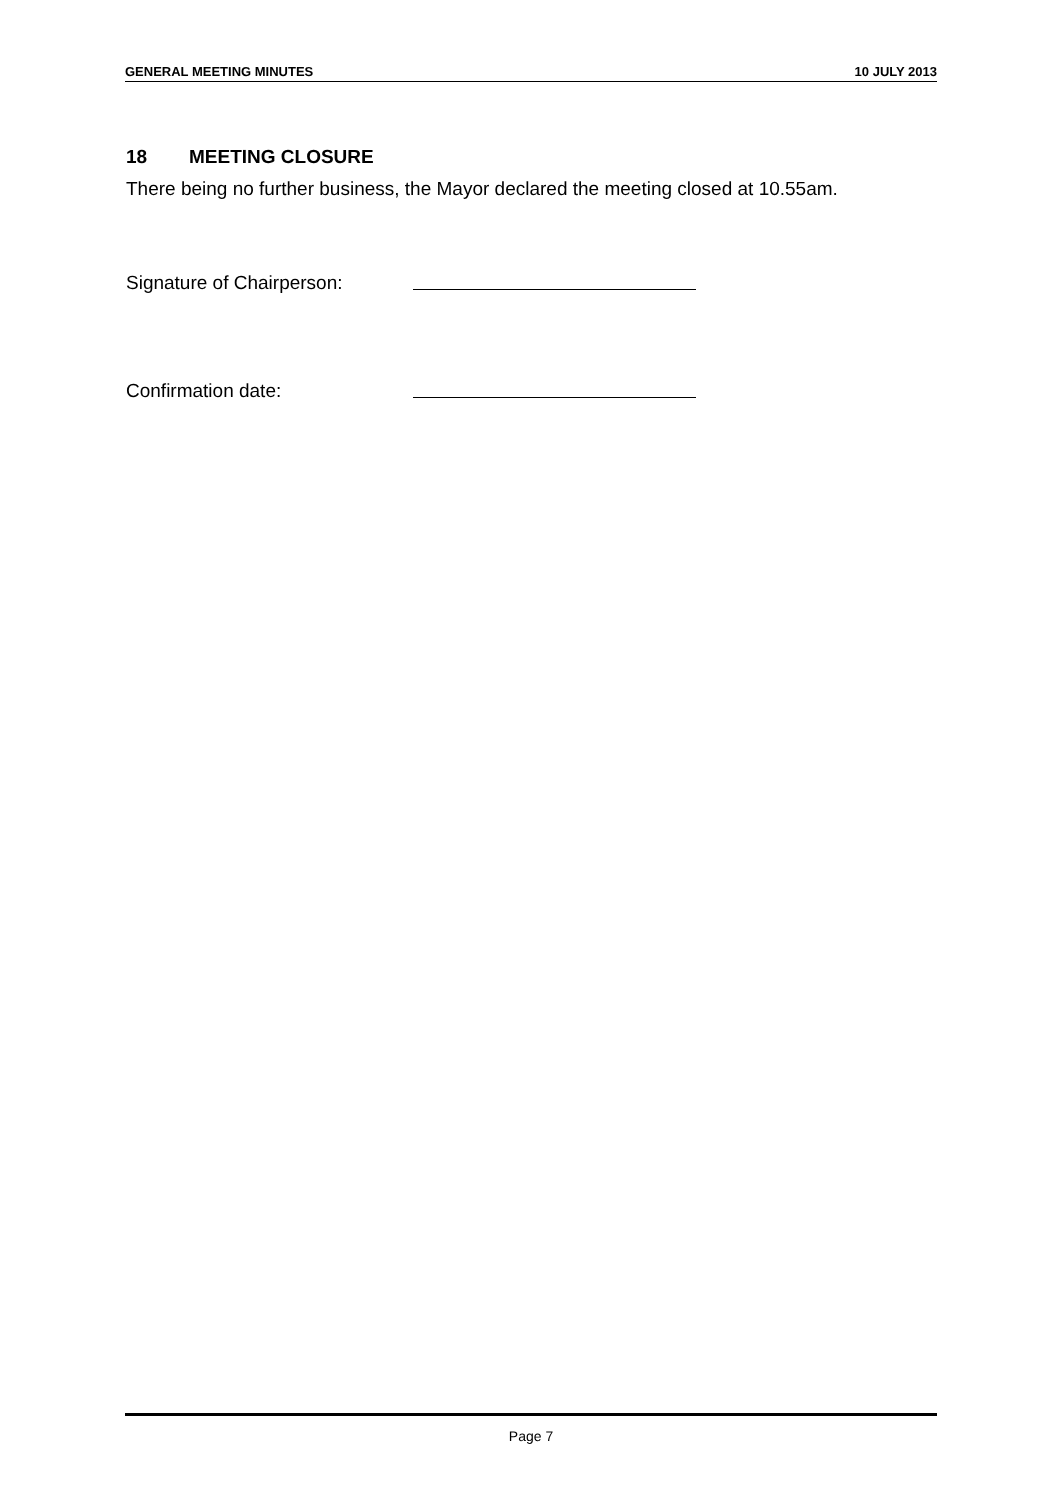GENERAL MEETING MINUTES 10 JULY 2013
18 MEETING CLOSURE
There being no further business, the Mayor declared the meeting closed at 10.55am.
Signature of Chairperson:
Confirmation date:
Page 7